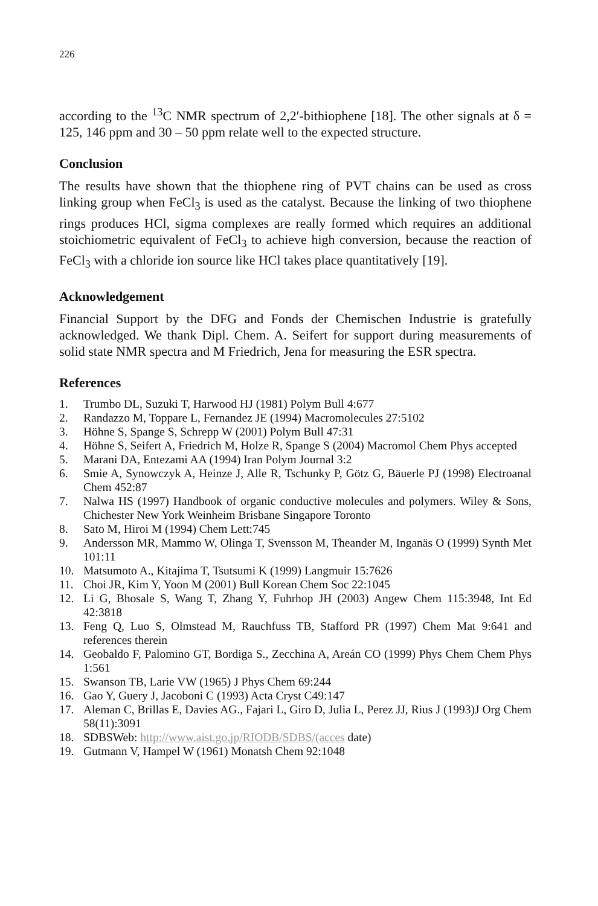226
according to the <sup>13</sup>C NMR spectrum of 2,2′-bithiophene [18]. The other signals at δ = 125, 146 ppm and 30 – 50 ppm relate well to the expected structure.
Conclusion
The results have shown that the thiophene ring of PVT chains can be used as cross linking group when FeCl<sub>3</sub> is used as the catalyst. Because the linking of two thiophene rings produces HCl, sigma complexes are really formed which requires an additional stoichiometric equivalent of FeCl<sub>3</sub> to achieve high conversion, because the reaction of FeCl<sub>3</sub> with a chloride ion source like HCl takes place quantitatively [19].
Acknowledgement
Financial Support by the DFG and Fonds der Chemischen Industrie is gratefully acknowledged. We thank Dipl. Chem. A. Seifert for support during measurements of solid state NMR spectra and M Friedrich, Jena for measuring the ESR spectra.
References
1. Trumbo DL, Suzuki T, Harwood HJ (1981) Polym Bull 4:677
2. Randazzo M, Toppare L, Fernandez JE (1994) Macromolecules 27:5102
3. Höhne S, Spange S, Schrepp W (2001) Polym Bull 47:31
4. Höhne S, Seifert A, Friedrich M, Holze R, Spange S (2004) Macromol Chem Phys accepted
5. Marani DA, Entezami AA (1994) Iran Polym Journal 3:2
6. Smie A, Synowczyk A, Heinze J, Alle R, Tschunky P, Götz G, Bäuerle PJ (1998) Electroanal Chem 452:87
7. Nalwa HS (1997) Handbook of organic conductive molecules and polymers. Wiley & Sons, Chichester New York Weinheim Brisbane Singapore Toronto
8. Sato M, Hiroi M (1994) Chem Lett:745
9. Andersson MR, Mammo W, Olinga T, Svensson M, Theander M, Inganäs O (1999) Synth Met 101:11
10. Matsumoto A., Kitajima T, Tsutsumi K (1999) Langmuir 15:7626
11. Choi JR, Kim Y, Yoon M (2001) Bull Korean Chem Soc 22:1045
12. Li G, Bhosale S, Wang T, Zhang Y, Fuhrhop JH (2003) Angew Chem 115:3948, Int Ed 42:3818
13. Feng Q, Luo S, Olmstead M, Rauchfuss TB, Stafford PR (1997) Chem Mat 9:641 and references therein
14. Geobaldo F, Palomino GT, Bordiga S., Zecchina A, Areán CO (1999) Phys Chem Chem Phys 1:561
15. Swanson TB, Larie VW (1965) J Phys Chem 69:244
16. Gao Y, Guery J, Jacoboni C (1993) Acta Cryst C49:147
17. Aleman C, Brillas E, Davies AG., Fajari L, Giro D, Julia L, Perez JJ, Rius J (1993)J Org Chem 58(11):3091
18. SDBSWeb: http://www.aist.go.jp/RIODB/SDBS/(acces date)
19. Gutmann V, Hampel W (1961) Monatsh Chem 92:1048